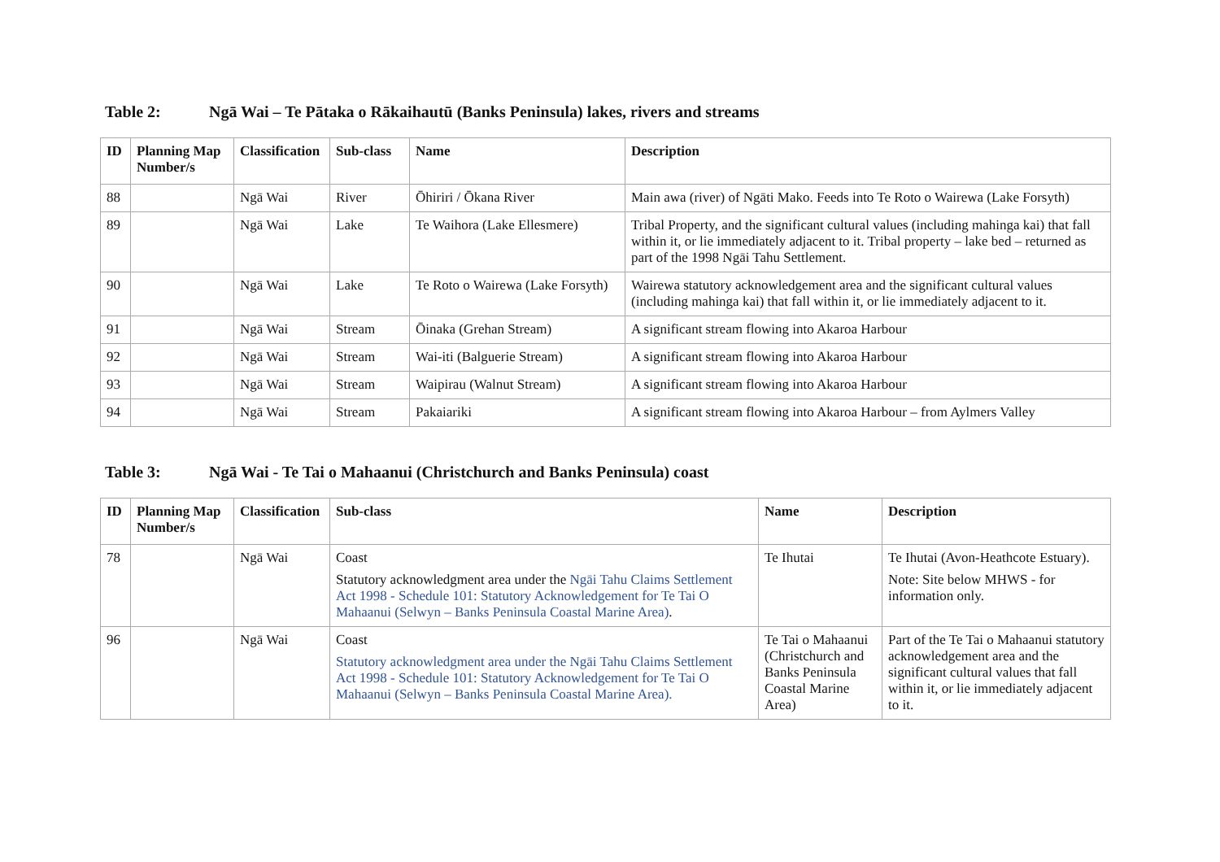Table 2: Ngā Wai – Te Pātaka o Rākaihautū (Banks Peninsula) lakes, rivers and streams
| ID | Planning Map Number/s | Classification | Sub-class | Name | Description |
| --- | --- | --- | --- | --- | --- |
| 88 | | Ngā Wai | River | Ōhiriri / Ōkana River | Main awa (river) of Ngāti Mako. Feeds into Te Roto o Wairewa (Lake Forsyth) |
| 89 | | Ngā Wai | Lake | Te Waihora (Lake Ellesmere) | Tribal Property, and the significant cultural values (including mahinga kai) that fall within it, or lie immediately adjacent to it. Tribal property – lake bed – returned as part of the 1998 Ngāi Tahu Settlement. |
| 90 | | Ngā Wai | Lake | Te Roto o Wairewa (Lake Forsyth) | Wairewa statutory acknowledgement area and the significant cultural values (including mahinga kai) that fall within it, or lie immediately adjacent to it. |
| 91 | | Ngā Wai | Stream | Ōinaka (Grehan Stream) | A significant stream flowing into Akaroa Harbour |
| 92 | | Ngā Wai | Stream | Wai-iti (Balguerie Stream) | A significant stream flowing into Akaroa Harbour |
| 93 | | Ngā Wai | Stream | Waipirau (Walnut Stream) | A significant stream flowing into Akaroa Harbour |
| 94 | | Ngā Wai | Stream | Pakaiariki | A significant stream flowing into Akaroa Harbour – from Aylmers Valley |
Table 3: Ngā Wai - Te Tai o Mahaanui (Christchurch and Banks Peninsula) coast
| ID | Planning Map Number/s | Classification | Sub-class | Name | Description |
| --- | --- | --- | --- | --- | --- |
| 78 | | Ngā Wai | Coast Statutory acknowledgment area under the Ngāi Tahu Claims Settlement Act 1998 - Schedule 101: Statutory Acknowledgement for Te Tai O Mahaanui (Selwyn – Banks Peninsula Coastal Marine Area) . | Te Ihutai | Te Ihutai (Avon-Heathcote Estuary). Note: Site below MHWS - for information only. |
| 96 | | Ngā Wai | Coast Statutory acknowledgment area under the Ngāi Tahu Claims Settlement Act 1998 - Schedule 101: Statutory Acknowledgement for Te Tai O Mahaanui (Selwyn – Banks Peninsula Coastal Marine Area). | Te Tai o Mahaanui (Christchurch and Banks Peninsula Coastal Marine Area) | Part of the Te Tai o Mahaanui statutory acknowledgement area and the significant cultural values that fall within it, or lie immediately adjacent to it. |